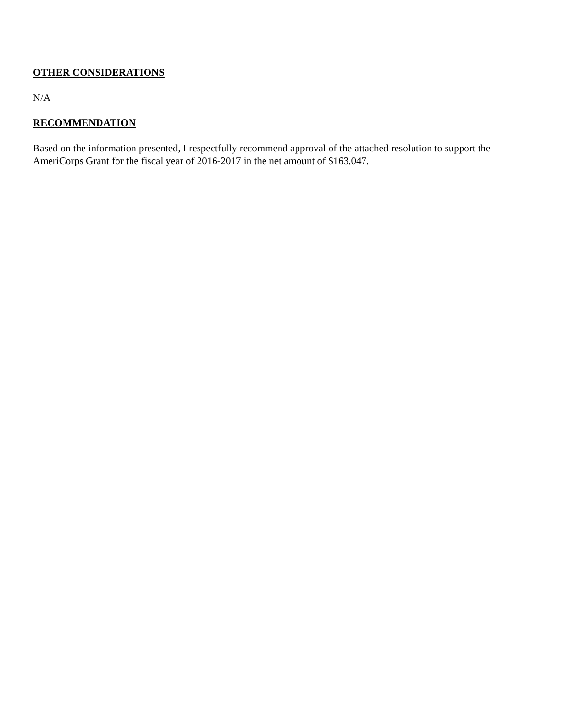OTHER CONSIDERATIONS
N/A
RECOMMENDATION
Based on the information presented, I respectfully recommend approval of the attached resolution to support the AmeriCorps Grant for the fiscal year of 2016-2017 in the net amount of $163,047.